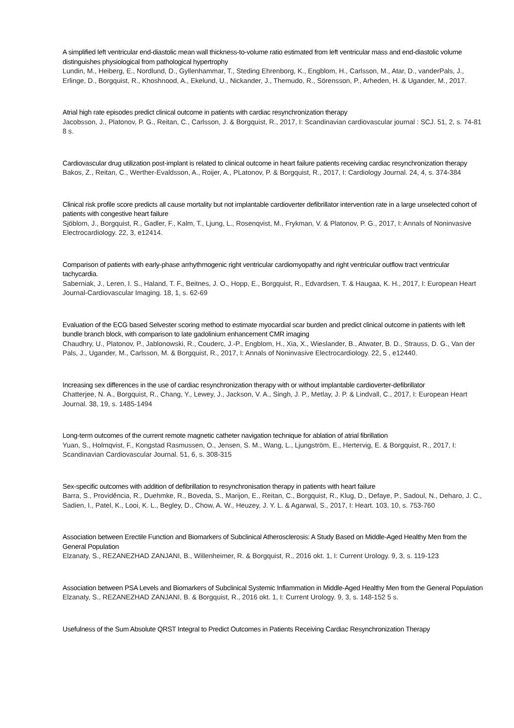A simplified left ventricular end-diastolic mean wall thickness-to-volume ratio estimated from left ventricular mass and end-diastolic volume distinguishes physiological from pathological hypertrophy
Lundin, M., Heiberg, E., Nordlund, D., Gyllenhammar, T., Steding Ehrenborg, K., Engblom, H., Carlsson, M., Atar, D., vanderPals, J., Erlinge, D., Borgquist, R., Khoshnood, A., Ekelund, U., Nickander, J., Themudo, R., Sörensson, P., Arheden, H. & Ugander, M., 2017.
Atrial high rate episodes predict clinical outcome in patients with cardiac resynchronization therapy
Jacobsson, J., Platonov, P. G., Reitan, C., Carlsson, J. & Borgquist, R., 2017, I: Scandinavian cardiovascular journal : SCJ. 51, 2, s. 74-81 8 s.
Cardiovascular drug utilization post-implant is related to clinical outcome in heart failure patients receiving cardiac resynchronization therapy
Bakos, Z., Reitan, C., Werther-Evaldsson, A., Roijer, A., PLatonov, P. & Borgquist, R., 2017, I: Cardiology Journal. 24, 4, s. 374-384
Clinical risk profile score predicts all cause mortality but not implantable cardioverter defibrillator intervention rate in a large unselected cohort of patients with congestive heart failure
Sjöblom, J., Borgquist, R., Gadler, F., Kalm, T., Ljung, L., Rosenqvist, M., Frykman, V. & Platonov, P. G., 2017, I: Annals of Noninvasive Electrocardiology. 22, 3, e12414.
Comparison of patients with early-phase arrhythmogenic right ventricular cardiomyopathy and right ventricular outflow tract ventricular tachycardia.
Saberniak, J., Leren, I. S., Haland, T. F., Beitnes, J. O., Hopp, E., Borgquist, R., Edvardsen, T. & Haugaa, K. H., 2017, I: European Heart Journal-Cardiovascular Imaging. 18, 1, s. 62-69
Evaluation of the ECG based Selvester scoring method to estimate myocardial scar burden and predict clinical outcome in patients with left bundle branch block, with comparison to late gadolinium enhancement CMR imaging
Chaudhry, U., Platonov, P., Jablonowski, R., Couderc, J.-P., Engblom, H., Xia, X., Wieslander, B., Atwater, B. D., Strauss, D. G., Van der Pals, J., Ugander, M., Carlsson, M. & Borgquist, R., 2017, I: Annals of Noninvasive Electrocardiology. 22, 5 , e12440.
Increasing sex differences in the use of cardiac resynchronization therapy with or without implantable cardioverter-defibrillator
Chatterjee, N. A., Borgquist, R., Chang, Y., Lewey, J., Jackson, V. A., Singh, J. P., Metlay, J. P. & Lindvall, C., 2017, I: European Heart Journal. 38, 19, s. 1485-1494
Long-term outcomes of the current remote magnetic catheter navigation technique for ablation of atrial fibrillation
Yuan, S., Holmqvist, F., Kongstad Rasmussen, O., Jensen, S. M., Wang, L., Ljungström, E., Hertervig, E. & Borgquist, R., 2017, I: Scandinavian Cardiovascular Journal. 51, 6, s. 308-315
Sex-specific outcomes with addition of defibrillation to resynchronisation therapy in patients with heart failure
Barra, S., Providência, R., Duehmke, R., Boveda, S., Marijon, E., Reitan, C., Borgquist, R., Klug, D., Defaye, P., Sadoul, N., Deharo, J. C., Sadien, I., Patel, K., Looi, K. L., Begley, D., Chow, A. W., Heuzey, J. Y. L. & Agarwal, S., 2017, I: Heart. 103, 10, s. 753-760
Association between Erectile Function and Biomarkers of Subclinical Atherosclerosis: A Study Based on Middle-Aged Healthy Men from the General Population
Elzanaty, S., REZANEZHAD ZANJANI, B., Willenheimer, R. & Borgquist, R., 2016 okt. 1, I: Current Urology. 9, 3, s. 119-123
Association between PSA Levels and Biomarkers of Subclinical Systemic Inflammation in Middle-Aged Healthy Men from the General Population
Elzanaty, S., REZANEZHAD ZANJANI, B. & Borgquist, R., 2016 okt. 1, I: Current Urology. 9, 3, s. 148-152 5 s.
Usefulness of the Sum Absolute QRST Integral to Predict Outcomes in Patients Receiving Cardiac Resynchronization Therapy